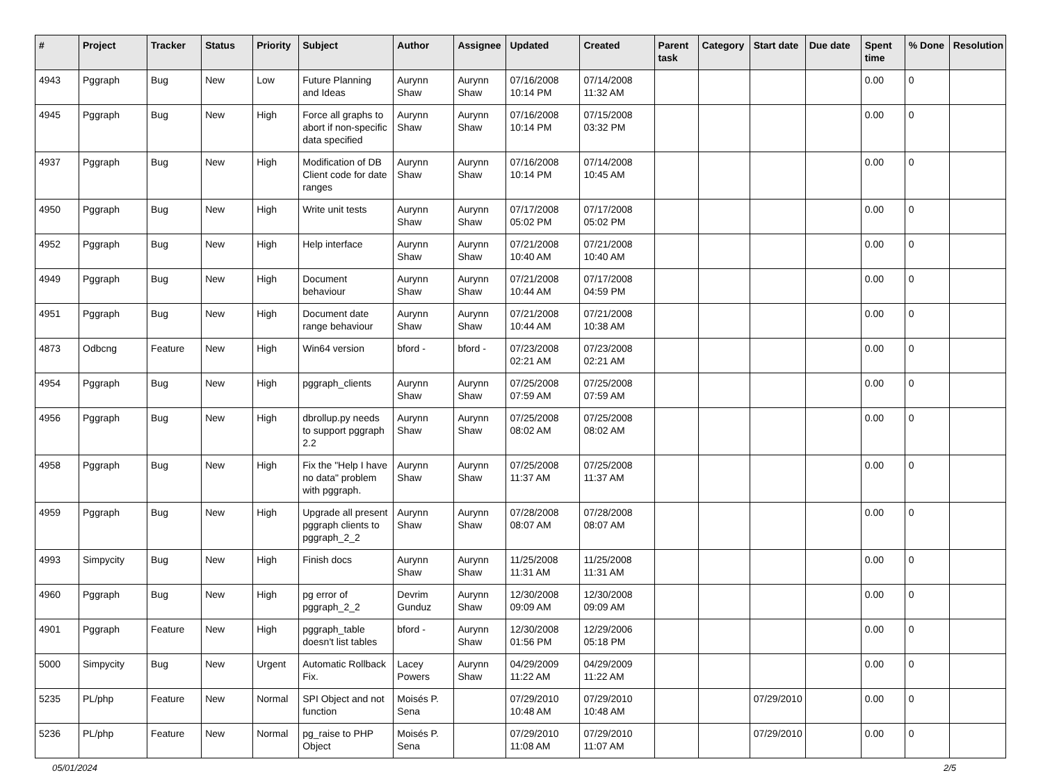| # | Project | Tracker | Status | Priority | Subject | Author | Assignee | Updated | Created | Parent task | Category | Start date | Due date | Spent time | % Done | Resolution |
| --- | --- | --- | --- | --- | --- | --- | --- | --- | --- | --- | --- | --- | --- | --- | --- | --- |
| 4943 | Pggraph | Bug | New | Low | Future Planning and Ideas | Aurynn Shaw | Aurynn Shaw | 07/16/2008 10:14 PM | 07/14/2008 11:32 AM | | | | | 0.00 | 0 | |
| 4945 | Pggraph | Bug | New | High | Force all graphs to abort if non-specific data specified | Aurynn Shaw | Aurynn Shaw | 07/16/2008 10:14 PM | 07/15/2008 03:32 PM | | | | | 0.00 | 0 | |
| 4937 | Pggraph | Bug | New | High | Modification of DB Client code for date ranges | Aurynn Shaw | Aurynn Shaw | 07/16/2008 10:14 PM | 07/14/2008 10:45 AM | | | | | 0.00 | 0 | |
| 4950 | Pggraph | Bug | New | High | Write unit tests | Aurynn Shaw | Aurynn Shaw | 07/17/2008 05:02 PM | 07/17/2008 05:02 PM | | | | | 0.00 | 0 | |
| 4952 | Pggraph | Bug | New | High | Help interface | Aurynn Shaw | Aurynn Shaw | 07/21/2008 10:40 AM | 07/21/2008 10:40 AM | | | | | 0.00 | 0 | |
| 4949 | Pggraph | Bug | New | High | Document behaviour | Aurynn Shaw | Aurynn Shaw | 07/21/2008 10:44 AM | 07/17/2008 04:59 PM | | | | | 0.00 | 0 | |
| 4951 | Pggraph | Bug | New | High | Document date range behaviour | Aurynn Shaw | Aurynn Shaw | 07/21/2008 10:44 AM | 07/21/2008 10:38 AM | | | | | 0.00 | 0 | |
| 4873 | Odbcng | Feature | New | High | Win64 version | bford - | bford - | 07/23/2008 02:21 AM | 07/23/2008 02:21 AM | | | | | 0.00 | 0 | |
| 4954 | Pggraph | Bug | New | High | pggraph_clients | Aurynn Shaw | Aurynn Shaw | 07/25/2008 07:59 AM | 07/25/2008 07:59 AM | | | | | 0.00 | 0 | |
| 4956 | Pggraph | Bug | New | High | dbrollup.py needs to support pggraph 2.2 | Aurynn Shaw | Aurynn Shaw | 07/25/2008 08:02 AM | 07/25/2008 08:02 AM | | | | | 0.00 | 0 | |
| 4958 | Pggraph | Bug | New | High | Fix the "Help I have no data" problem with pggraph. | Aurynn Shaw | Aurynn Shaw | 07/25/2008 11:37 AM | 07/25/2008 11:37 AM | | | | | 0.00 | 0 | |
| 4959 | Pggraph | Bug | New | High | Upgrade all present pggraph clients to pggraph_2_2 | Aurynn Shaw | Aurynn Shaw | 07/28/2008 08:07 AM | 07/28/2008 08:07 AM | | | | | 0.00 | 0 | |
| 4993 | Simpycity | Bug | New | High | Finish docs | Aurynn Shaw | Aurynn Shaw | 11/25/2008 11:31 AM | 11/25/2008 11:31 AM | | | | | 0.00 | 0 | |
| 4960 | Pggraph | Bug | New | High | pg error of pggraph_2_2 | Devrim Gunduz | Aurynn Shaw | 12/30/2008 09:09 AM | 12/30/2008 09:09 AM | | | | | 0.00 | 0 | |
| 4901 | Pggraph | Feature | New | High | pggraph_table doesn't list tables | bford - | Aurynn Shaw | 12/30/2008 01:56 PM | 12/29/2006 05:18 PM | | | | | 0.00 | 0 | |
| 5000 | Simpycity | Bug | New | Urgent | Automatic Rollback Fix. | Lacey Powers | Aurynn Shaw | 04/29/2009 11:22 AM | 04/29/2009 11:22 AM | | | | | 0.00 | 0 | |
| 5235 | PL/php | Feature | New | Normal | SPI Object and not function | Moisés P. Sena | | 07/29/2010 10:48 AM | 07/29/2010 10:48 AM | | | 07/29/2010 | | 0.00 | 0 | |
| 5236 | PL/php | Feature | New | Normal | pg_raise to PHP Object | Moisés P. Sena | | 07/29/2010 11:08 AM | 07/29/2010 11:07 AM | | | 07/29/2010 | | 0.00 | 0 | |
05/01/2024 2/5